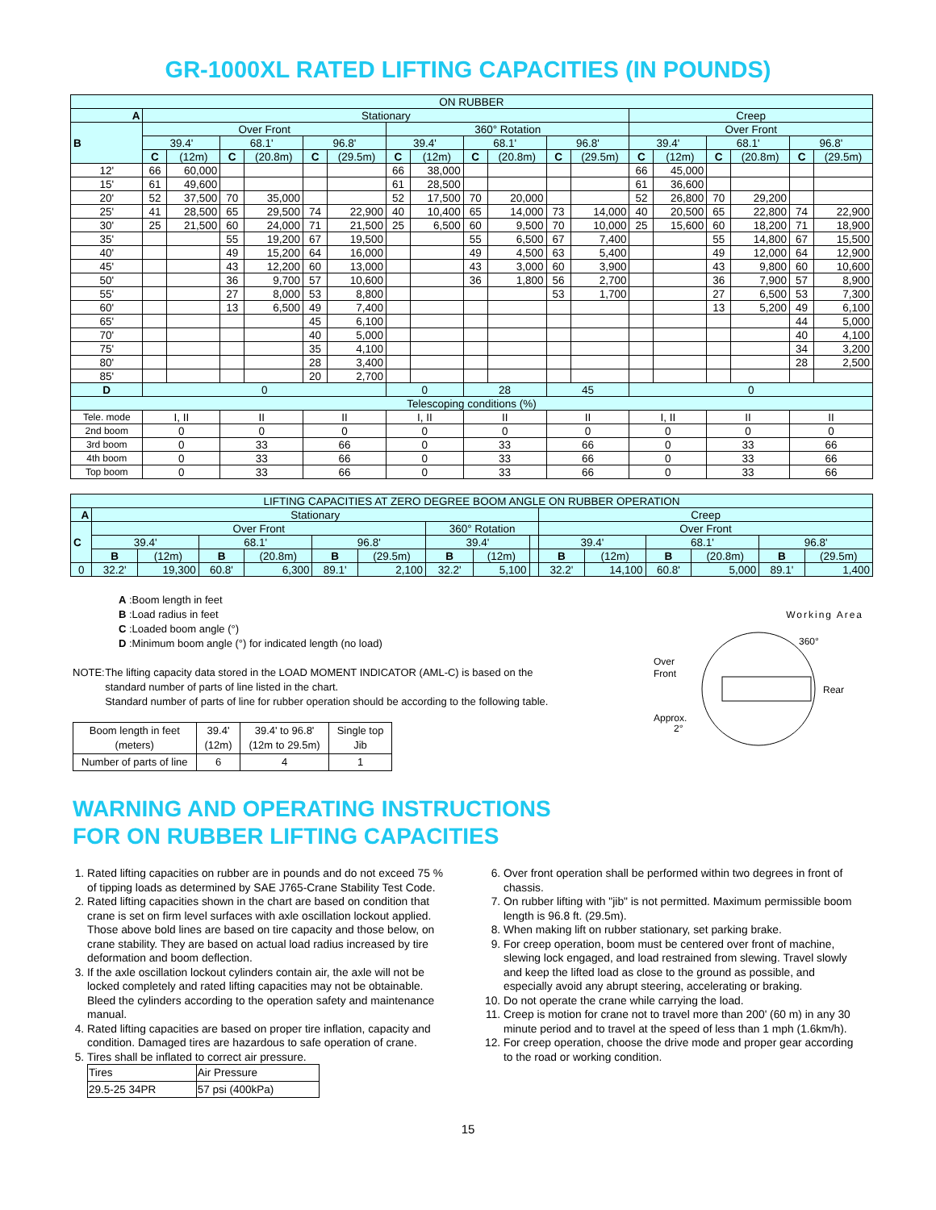GR-1000XL RATED LIFTING CAPACITIES (IN POUNDS)
| ON RUBBER | | | | | | | | | | | | | | | | | | |
| A | Stationary | | | | | | | | | | | | Creep | | | | | |
| B | Over Front | | | | | | 360° Rotation | | | | | | Over Front | | | | | |
| | 39.4' | | 68.1' | | 96.8' | | 39.4' | | 68.1' | | 96.8' | | 39.4' | | 68.1' | | 96.8' | |
| | C | (12m) | C | (20.8m) | C | (29.5m) | C | (12m) | C | (20.8m) | C | (29.5m) | C | (12m) | C | (20.8m) | C | (29.5m) |
| 12' | 66 | 60,000 | | | | | 66 | 38,000 | | | | | 66 | 45,000 | | | | |
| 15' | 61 | 49,600 | | | | | 61 | 28,500 | | | | | 61 | 36,600 | | | | |
| 20' | 52 | 37,500 | 70 | 35,000 | | | 52 | 17,500 | 70 | 20,000 | | | 52 | 26,800 | 70 | 29,200 | | |
| 25' | 41 | 28,500 | 65 | 29,500 | 74 | 22,900 | 40 | 10,400 | 65 | 14,000 | 73 | 14,000 | 40 | 20,500 | 65 | 22,800 | 74 | 22,900 |
| 30' | 25 | 21,500 | 60 | 24,000 | 71 | 21,500 | 25 | 6,500 | 60 | 9,500 | 70 | 10,000 | 25 | 15,600 | 60 | 18,200 | 71 | 18,900 |
| 35' | | | 55 | 19,200 | 67 | 19,500 | | | 55 | 6,500 | 67 | 7,400 | | | 55 | 14,800 | 67 | 15,500 |
| 40' | | | 49 | 15,200 | 64 | 16,000 | | | 49 | 4,500 | 63 | 5,400 | | | 49 | 12,000 | 64 | 12,900 |
| 45' | | | 43 | 12,200 | 60 | 13,000 | | | 43 | 3,000 | 60 | 3,900 | | | 43 | 9,800 | 60 | 10,600 |
| 50' | | | 36 | 9,700 | 57 | 10,600 | | | 36 | 1,800 | 56 | 2,700 | | | 36 | 7,900 | 57 | 8,900 |
| 55' | | | 27 | 8,000 | 53 | 8,800 | | | | | 53 | 1,700 | | | 27 | 6,500 | 53 | 7,300 |
| 60' | | | 13 | 6,500 | 49 | 7,400 | | | | | | | | | 13 | 5,200 | 49 | 6,100 |
| 65' | | | | | 45 | 6,100 | | | | | | | | | | | 44 | 5,000 |
| 70' | | | | | 40 | 5,000 | | | | | | | | | | | 40 | 4,100 |
| 75' | | | | | 35 | 4,100 | | | | | | | | | | | 34 | 3,200 |
| 80' | | | | | 28 | 3,400 | | | | | | | | | | | 28 | 2,500 |
| 85' | | | | | 20 | 2,700 | | | | | | | | | | | | |
| D | 0 | | | | | | 0 | | 28 | | 45 | | 0 | | | | | |
| Telescoping conditions (%) | | | | | | | | | | | | | | | | | | |
| Tele. mode | I, II | | II | | II | | I, II | | II | | II | | I, II | | II | | II | |
| 2nd boom | 0 | | 0 | | 0 | | 0 | | 0 | | 0 | | 0 | | 0 | | 0 | |
| 3rd boom | 0 | | 33 | | 66 | | 0 | | 33 | | 66 | | 0 | | 33 | | 66 | |
| 4th boom | 0 | | 33 | | 66 | | 0 | | 33 | | 66 | | 0 | | 33 | | 66 | |
| Top boom | 0 | | 33 | | 66 | | 0 | | 33 | | 66 | | 0 | | 33 | | 66 | |
| LIFTING CAPACITIES AT ZERO DEGREE BOOM ANGLE ON RUBBER OPERATION | | | | | | | | | | | | | | | |
| A | Stationary | | | | | | | | | Creep | | | | | |
| C | Over Front | | | | | | 360° Rotation | | | Over Front | | | | | |
| | 39.4' | | 68.1' | | 96.8' | | 39.4' | | | 39.4' | | 68.1' | | 96.8' | |
| | B | (12m) | B | (20.8m) | B | (29.5m) | B | (12m) | | B | (12m) | B | (20.8m) | B | (29.5m) |
| 0 | 32.2' | 19,300 | 60.8' | 6,300 | 89.1' | 2,100 | 32.2' | 5,100 | | 32.2' | 14,100 | 60.8' | 5,000 | 89.1' | 1,400 |
A :Boom length in feet
B :Load radius in feet
C :Loaded boom angle (°)
D :Minimum boom angle (°) for indicated length (no load)
NOTE: The lifting capacity data stored in the LOAD MOMENT INDICATOR (AML-C) is based on the standard number of parts of line listed in the chart.
Standard number of parts of line for rubber operation should be according to the following table.
| Boom length in feet (meters) | 39.4' (12m) | 39.4' to 96.8' (12m to 29.5m) | Single top Jib |
| Number of parts of line | 6 | 4 | 1 |
Working Area
360°
Over
Front
Rear
Approx.
2°
WARNING AND OPERATING INSTRUCTIONS
FOR ON RUBBER LIFTING CAPACITIES
1. Rated lifting capacities on rubber are in pounds and do not exceed 75 % of tipping loads as determined by SAE J765-Crane Stability Test Code.
2. Rated lifting capacities shown in the chart are based on condition that crane is set on firm level surfaces with axle oscillation lockout applied. Those above bold lines are based on tire capacity and those below, on crane stability. They are based on actual load radius increased by tire deformation and boom deflection.
3. If the axle oscillation lockout cylinders contain air, the axle will not be locked completely and rated lifting capacities may not be obtainable. Bleed the cylinders according to the operation safety and maintenance manual.
4. Rated lifting capacities are based on proper tire inflation, capacity and condition. Damaged tires are hazardous to safe operation of crane.
5. Tires shall be inflated to correct air pressure.
| Tires | Air Pressure |
| 29.5-25 34PR | 57 psi (400kPa) |
6. Over front operation shall be performed within two degrees in front of chassis.
7. On rubber lifting with "jib" is not permitted. Maximum permissible boom length is 96.8 ft. (29.5m).
8. When making lift on rubber stationary, set parking brake.
9. For creep operation, boom must be centered over front of machine, slewing lock engaged, and load restrained from slewing. Travel slowly and keep the lifted load as close to the ground as possible, and especially avoid any abrupt steering, accelerating or braking.
10. Do not operate the crane while carrying the load.
11. Creep is motion for crane not to travel more than 200' (60 m) in any 30 minute period and to travel at the speed of less than 1 mph (1.6km/h).
12. For creep operation, choose the drive mode and proper gear according to the road or working condition.
15